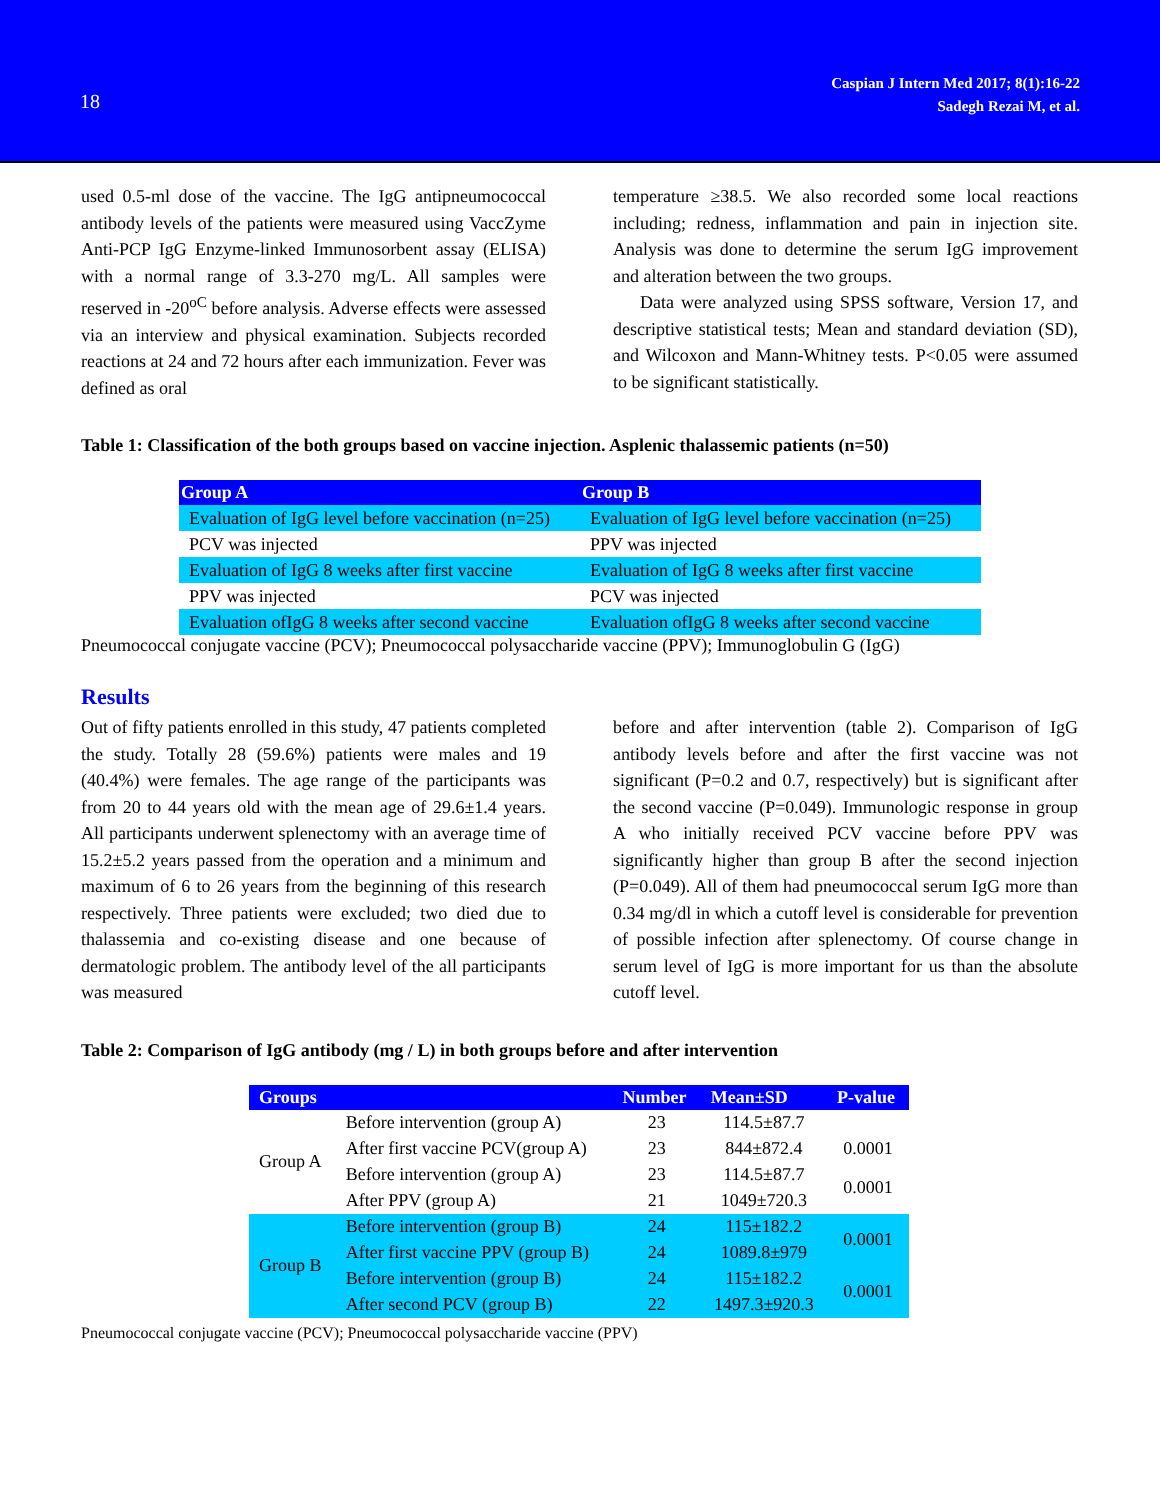18
Caspian J Intern Med 2017; 8(1):16-22
Sadegh Rezai M, et al.
used 0.5-ml dose of the vaccine. The IgG antipneumococcal antibody levels of the patients were measured using VaccZyme Anti-PCP IgG Enzyme-linked Immunosorbent assay (ELISA) with a normal range of 3.3-270 mg/L. All samples were reserved in -20<sup>oC</sup> before analysis. Adverse effects were assessed via an interview and physical examination. Subjects recorded reactions at 24 and 72 hours after each immunization. Fever was defined as oral
temperature ≥38.5. We also recorded some local reactions including; redness, inflammation and pain in injection site. Analysis was done to determine the serum IgG improvement and alteration between the two groups.
Data were analyzed using SPSS software, Version 17, and descriptive statistical tests; Mean and standard deviation (SD), and Wilcoxon and Mann-Whitney tests. P<0.05 were assumed to be significant statistically.
Table 1: Classification of the both groups based on vaccine injection. Asplenic thalassemic patients (n=50)
| Group A | Group B |
| --- | --- |
| Evaluation of IgG level before vaccination (n=25) | Evaluation of IgG level before vaccination (n=25) |
| PCV was injected | PPV was injected |
| Evaluation of IgG 8 weeks after first vaccine | Evaluation of IgG 8 weeks after first vaccine |
| PPV was injected | PCV was injected |
| Evaluation ofIgG 8 weeks after second vaccine | Evaluation ofIgG 8 weeks after second vaccine |
Pneumococcal conjugate vaccine (PCV); Pneumococcal polysaccharide vaccine (PPV); Immunoglobulin G (IgG)
Results
Out of fifty patients enrolled in this study, 47 patients completed the study. Totally 28 (59.6%) patients were males and 19 (40.4%) were females. The age range of the participants was from 20 to 44 years old with the mean age of 29.6±1.4 years. All participants underwent splenectomy with an average time of 15.2±5.2 years passed from the operation and a minimum and maximum of 6 to 26 years from the beginning of this research respectively. Three patients were excluded; two died due to thalassemia and co-existing disease and one because of dermatologic problem. The antibody level of the all participants was measured
before and after intervention (table 2). Comparison of IgG antibody levels before and after the first vaccine was not significant (P=0.2 and 0.7, respectively) but is significant after the second vaccine (P=0.049). Immunologic response in group A who initially received PCV vaccine before PPV was significantly higher than group B after the second injection (P=0.049). All of them had pneumococcal serum IgG more than 0.34 mg/dl in which a cutoff level is considerable for prevention of possible infection after splenectomy. Of course change in serum level of IgG is more important for us than the absolute cutoff level.
Table 2: Comparison of IgG antibody (mg / L) in both groups before and after intervention
| Groups | | Number | Mean±SD | P-value |
| --- | --- | --- | --- | --- |
| Group A | Before intervention (group A) | 23 | 114.5±87.7 | |
| | After first vaccine PCV(group A) | 23 | 844±872.4 | 0.0001 |
| | Before intervention (group A) | 23 | 114.5±87.7 | 0.0001 |
| | After PPV (group A) | 21 | 1049±720.3 | |
| Group B | Before intervention (group B) | 24 | 115±182.2 | 0.0001 |
| | After first vaccine PPV (group B) | 24 | 1089.8±979 | |
| | Before intervention (group B) | 24 | 115±182.2 | 0.0001 |
| | After second PCV (group B) | 22 | 1497.3±920.3 | |
Pneumococcal conjugate vaccine (PCV); Pneumococcal polysaccharide vaccine (PPV)